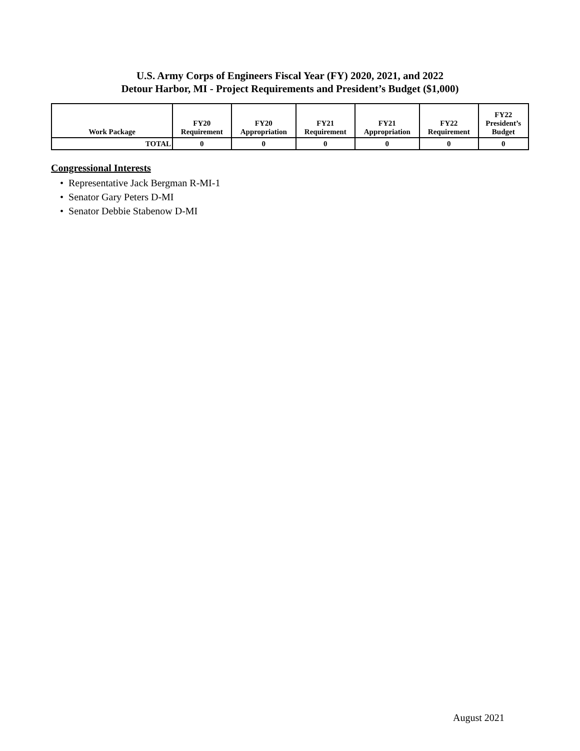U.S. Army Corps of Engineers Fiscal Year (FY) 2020, 2021, and 2022
Detour Harbor, MI - Project Requirements and President’s Budget ($1,000)
| Work Package | FY20 Requirement | FY20 Appropriation | FY21 Requirement | FY21 Appropriation | FY22 Requirement | FY22 President’s Budget |
| --- | --- | --- | --- | --- | --- | --- |
| TOTAL | 0 | 0 | 0 | 0 | 0 | 0 |
Congressional Interests
• Representative Jack Bergman R-MI-1
• Senator Gary Peters D-MI
• Senator Debbie Stabenow D-MI
August 2021